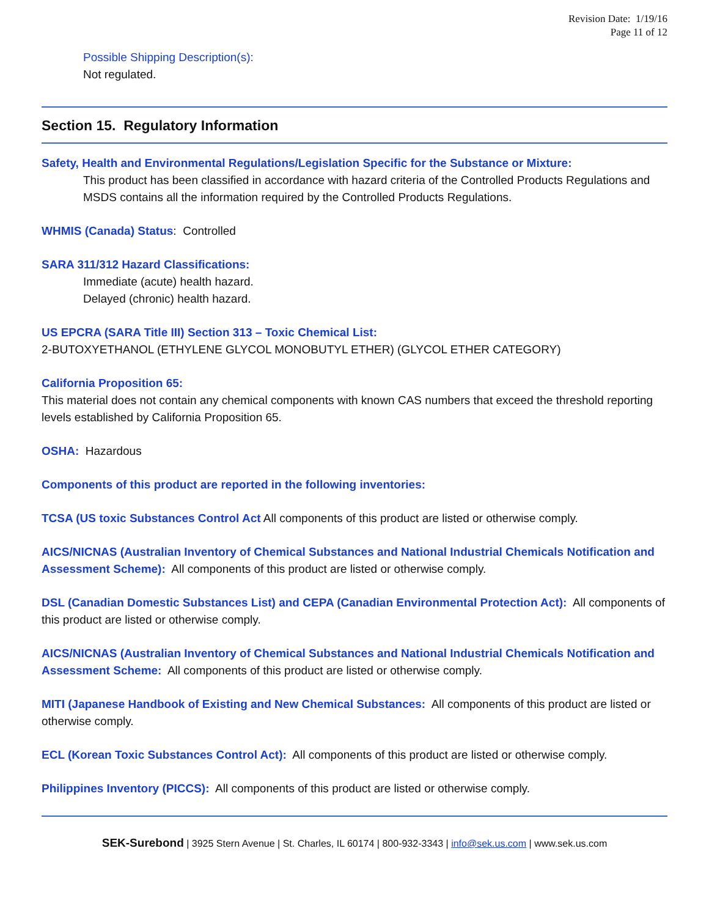Revision Date: 1/19/16
Page 11 of 12
Possible Shipping Description(s):
Not regulated.
Section 15. Regulatory Information
Safety, Health and Environmental Regulations/Legislation Specific for the Substance or Mixture:
This product has been classified in accordance with hazard criteria of the Controlled Products Regulations and MSDS contains all the information required by the Controlled Products Regulations.
WHMIS (Canada) Status: Controlled
SARA 311/312 Hazard Classifications:
Immediate (acute) health hazard.
Delayed (chronic) health hazard.
US EPCRA (SARA Title III) Section 313 – Toxic Chemical List:
2-BUTOXYETHANOL (ETHYLENE GLYCOL MONOBUTYL ETHER) (GLYCOL ETHER CATEGORY)
California Proposition 65:
This material does not contain any chemical components with known CAS numbers that exceed the threshold reporting levels established by California Proposition 65.
OSHA: Hazardous
Components of this product are reported in the following inventories:
TCSA (US toxic Substances Control Act All components of this product are listed or otherwise comply.
AICS/NICNAS (Australian Inventory of Chemical Substances and National Industrial Chemicals Notification and Assessment Scheme): All components of this product are listed or otherwise comply.
DSL (Canadian Domestic Substances List) and CEPA (Canadian Environmental Protection Act): All components of this product are listed or otherwise comply.
AICS/NICNAS (Australian Inventory of Chemical Substances and National Industrial Chemicals Notification and Assessment Scheme: All components of this product are listed or otherwise comply.
MITI (Japanese Handbook of Existing and New Chemical Substances: All components of this product are listed or otherwise comply.
ECL (Korean Toxic Substances Control Act): All components of this product are listed or otherwise comply.
Philippines Inventory (PICCS): All components of this product are listed or otherwise comply.
SEK-Surebond | 3925 Stern Avenue | St. Charles, IL 60174 | 800-932-3343 | info@sek.us.com | www.sek.us.com